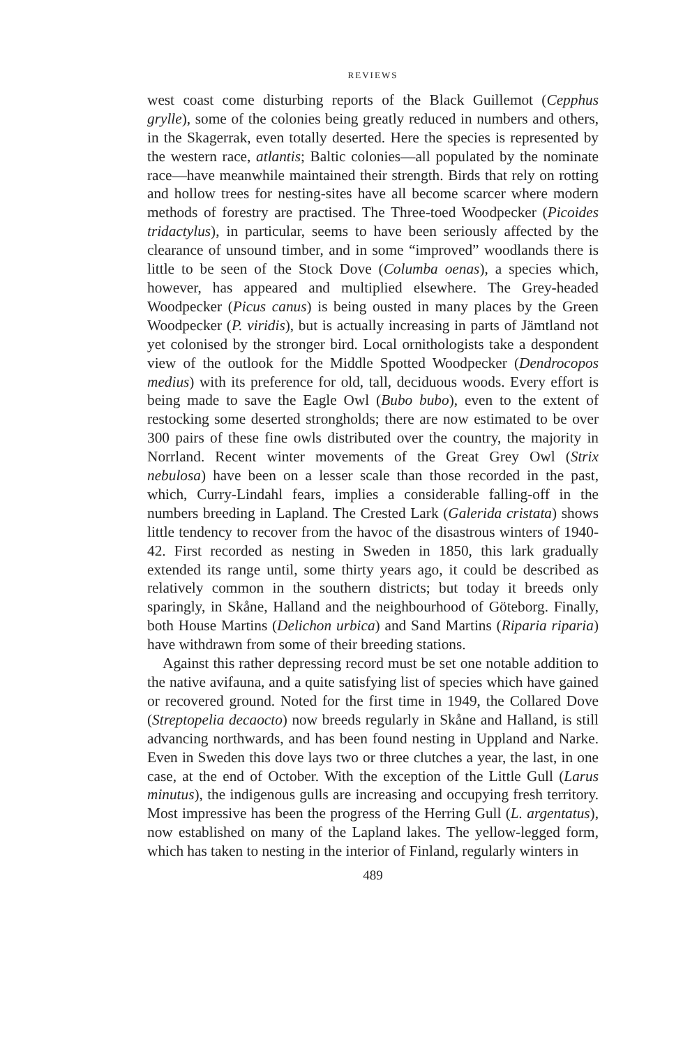REVIEWS
west coast come disturbing reports of the Black Guillemot (Cepphus grylle), some of the colonies being greatly reduced in numbers and others, in the Skagerrak, even totally deserted. Here the species is represented by the western race, atlantis; Baltic colonies—all populated by the nominate race—have meanwhile maintained their strength. Birds that rely on rotting and hollow trees for nesting-sites have all become scarcer where modern methods of forestry are practised. The Three-toed Woodpecker (Picoides tridactylus), in particular, seems to have been seriously affected by the clearance of unsound timber, and in some “improved” woodlands there is little to be seen of the Stock Dove (Columba oenas), a species which, however, has appeared and multiplied elsewhere. The Grey-headed Woodpecker (Picus canus) is being ousted in many places by the Green Woodpecker (P. viridis), but is actually increasing in parts of Jämtland not yet colonised by the stronger bird. Local ornithologists take a despondent view of the outlook for the Middle Spotted Woodpecker (Dendrocopos medius) with its preference for old, tall, deciduous woods. Every effort is being made to save the Eagle Owl (Bubo bubo), even to the extent of restocking some deserted strongholds; there are now estimated to be over 300 pairs of these fine owls distributed over the country, the majority in Norrland. Recent winter movements of the Great Grey Owl (Strix nebulosa) have been on a lesser scale than those recorded in the past, which, Curry-Lindahl fears, implies a considerable falling-off in the numbers breeding in Lapland. The Crested Lark (Galerida cristata) shows little tendency to recover from the havoc of the disastrous winters of 1940-42. First recorded as nesting in Sweden in 1850, this lark gradually extended its range until, some thirty years ago, it could be described as relatively common in the southern districts; but today it breeds only sparingly, in Skåne, Halland and the neighbourhood of Göteborg. Finally, both House Martins (Delichon urbica) and Sand Martins (Riparia riparia) have withdrawn from some of their breeding stations.
Against this rather depressing record must be set one notable addition to the native avifauna, and a quite satisfying list of species which have gained or recovered ground. Noted for the first time in 1949, the Collared Dove (Streptopelia decaocto) now breeds regularly in Skåne and Halland, is still advancing northwards, and has been found nesting in Uppland and Narke. Even in Sweden this dove lays two or three clutches a year, the last, in one case, at the end of October. With the exception of the Little Gull (Larus minutus), the indigenous gulls are increasing and occupying fresh territory. Most impressive has been the progress of the Herring Gull (L. argentatus), now established on many of the Lapland lakes. The yellow-legged form, which has taken to nesting in the interior of Finland, regularly winters in
489